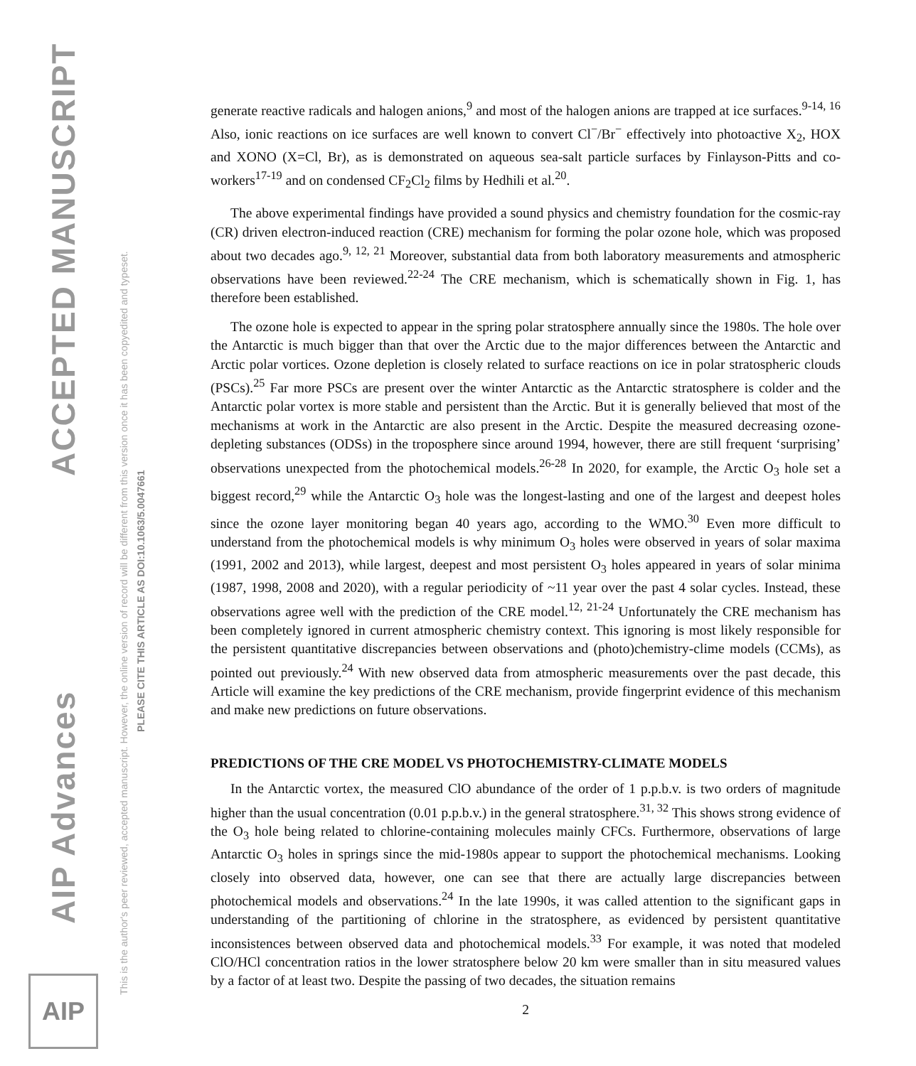AIP Advances ACCEPTED MANUSCRIPT
This is the author's peer reviewed, accepted manuscript. However, the online version of record will be different from this version once it has been copyedited and typeset.
PLEASE CITE THIS ARTICLE AS DOI:10.1063/5.0047661
AIP
generate reactive radicals and halogen anions,<sup>9</sup> and most of the halogen anions are trapped at ice surfaces.<sup>9-14, 16</sup> Also, ionic reactions on ice surfaces are well known to convert Cl<sup>−</sup>/Br<sup>−</sup> effectively into photoactive X<sub>2</sub>, HOX and XONO (X=Cl, Br), as is demonstrated on aqueous sea-salt particle surfaces by Finlayson-Pitts and co-workers<sup>17-19</sup> and on condensed CF<sub>2</sub>Cl<sub>2</sub> films by Hedhili et al.<sup>20</sup>.
The above experimental findings have provided a sound physics and chemistry foundation for the cosmic-ray (CR) driven electron-induced reaction (CRE) mechanism for forming the polar ozone hole, which was proposed about two decades ago.<sup>9, 12, 21</sup> Moreover, substantial data from both laboratory measurements and atmospheric observations have been reviewed.<sup>22-24</sup> The CRE mechanism, which is schematically shown in Fig. 1, has therefore been established.
The ozone hole is expected to appear in the spring polar stratosphere annually since the 1980s. The hole over the Antarctic is much bigger than that over the Arctic due to the major differences between the Antarctic and Arctic polar vortices. Ozone depletion is closely related to surface reactions on ice in polar stratospheric clouds (PSCs).<sup>25</sup> Far more PSCs are present over the winter Antarctic as the Antarctic stratosphere is colder and the Antarctic polar vortex is more stable and persistent than the Arctic. But it is generally believed that most of the mechanisms at work in the Antarctic are also present in the Arctic. Despite the measured decreasing ozone-depleting substances (ODSs) in the troposphere since around 1994, however, there are still frequent ‘surprising’ observations unexpected from the photochemical models.<sup>26-28</sup> In 2020, for example, the Arctic O<sub>3</sub> hole set a biggest record,<sup>29</sup> while the Antarctic O<sub>3</sub> hole was the longest-lasting and one of the largest and deepest holes since the ozone layer monitoring began 40 years ago, according to the WMO.<sup>30</sup> Even more difficult to understand from the photochemical models is why minimum O<sub>3</sub> holes were observed in years of solar maxima (1991, 2002 and 2013), while largest, deepest and most persistent O<sub>3</sub> holes appeared in years of solar minima (1987, 1998, 2008 and 2020), with a regular periodicity of ~11 year over the past 4 solar cycles. Instead, these observations agree well with the prediction of the CRE model.<sup>12, 21-24</sup> Unfortunately the CRE mechanism has been completely ignored in current atmospheric chemistry context. This ignoring is most likely responsible for the persistent quantitative discrepancies between observations and (photo)chemistry-clime models (CCMs), as pointed out previously.<sup>24</sup> With new observed data from atmospheric measurements over the past decade, this Article will examine the key predictions of the CRE mechanism, provide fingerprint evidence of this mechanism and make new predictions on future observations.
PREDICTIONS OF THE CRE MODEL VS PHOTOCHEMISTRY-CLIMATE MODELS
In the Antarctic vortex, the measured ClO abundance of the order of 1 p.p.b.v. is two orders of magnitude higher than the usual concentration (0.01 p.p.b.v.) in the general stratosphere.<sup>31, 32</sup> This shows strong evidence of the O<sub>3</sub> hole being related to chlorine-containing molecules mainly CFCs. Furthermore, observations of large Antarctic O<sub>3</sub> holes in springs since the mid-1980s appear to support the photochemical mechanisms. Looking closely into observed data, however, one can see that there are actually large discrepancies between photochemical models and observations.<sup>24</sup> In the late 1990s, it was called attention to the significant gaps in understanding of the partitioning of chlorine in the stratosphere, as evidenced by persistent quantitative inconsistences between observed data and photochemical models.<sup>33</sup> For example, it was noted that modeled ClO/HCl concentration ratios in the lower stratosphere below 20 km were smaller than in situ measured values by a factor of at least two. Despite the passing of two decades, the situation remains
2